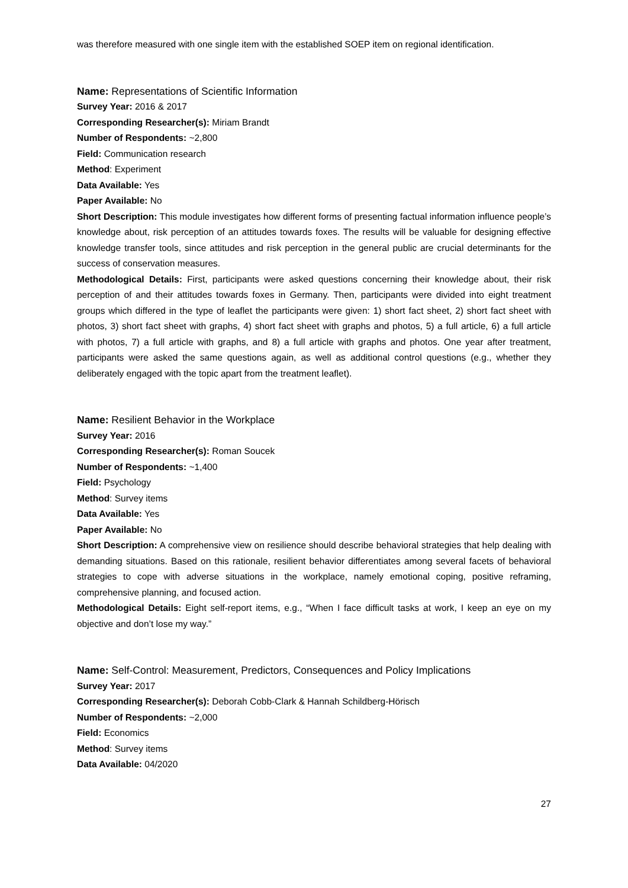was therefore measured with one single item with the established SOEP item on regional identification.
Name: Representations of Scientific Information
Survey Year: 2016 & 2017
Corresponding Researcher(s): Miriam Brandt
Number of Respondents: ~2,800
Field: Communication research
Method: Experiment
Data Available: Yes
Paper Available: No
Short Description: This module investigates how different forms of presenting factual information influence people’s knowledge about, risk perception of an attitudes towards foxes. The results will be valuable for designing effective knowledge transfer tools, since attitudes and risk perception in the general public are crucial determinants for the success of conservation measures.
Methodological Details: First, participants were asked questions concerning their knowledge about, their risk perception of and their attitudes towards foxes in Germany. Then, participants were divided into eight treatment groups which differed in the type of leaflet the participants were given: 1) short fact sheet, 2) short fact sheet with photos, 3) short fact sheet with graphs, 4) short fact sheet with graphs and photos, 5) a full article, 6) a full article with photos, 7) a full article with graphs, and 8) a full article with graphs and photos. One year after treatment, participants were asked the same questions again, as well as additional control questions (e.g., whether they deliberately engaged with the topic apart from the treatment leaflet).
Name: Resilient Behavior in the Workplace
Survey Year: 2016
Corresponding Researcher(s): Roman Soucek
Number of Respondents: ~1,400
Field: Psychology
Method: Survey items
Data Available: Yes
Paper Available: No
Short Description: A comprehensive view on resilience should describe behavioral strategies that help dealing with demanding situations. Based on this rationale, resilient behavior differentiates among several facets of behavioral strategies to cope with adverse situations in the workplace, namely emotional coping, positive reframing, comprehensive planning, and focused action.
Methodological Details: Eight self-report items, e.g., “When I face difficult tasks at work, I keep an eye on my objective and don’t lose my way.”
Name: Self-Control: Measurement, Predictors, Consequences and Policy Implications
Survey Year: 2017
Corresponding Researcher(s): Deborah Cobb-Clark & Hannah Schildberg-Hörisch
Number of Respondents: ~2,000
Field: Economics
Method: Survey items
Data Available: 04/2020
27